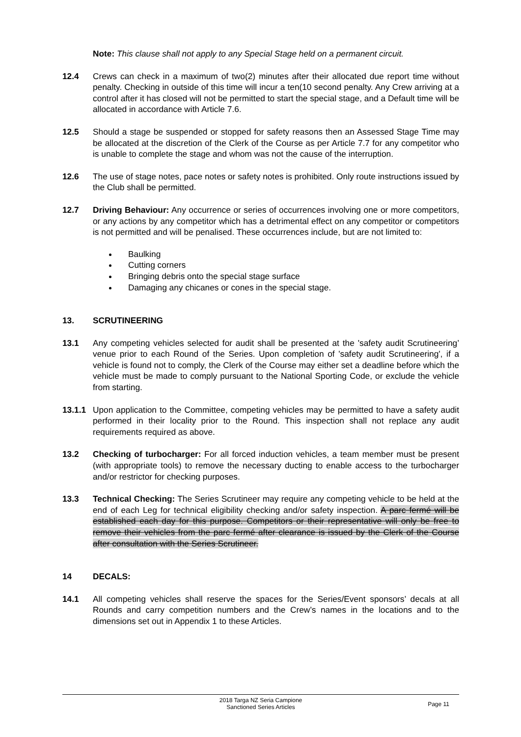Note: This clause shall not apply to any Special Stage held on a permanent circuit.
12.4 Crews can check in a maximum of two(2) minutes after their allocated due report time without penalty. Checking in outside of this time will incur a ten(10 second penalty. Any Crew arriving at a control after it has closed will not be permitted to start the special stage, and a Default time will be allocated in accordance with Article 7.6.
12.5 Should a stage be suspended or stopped for safety reasons then an Assessed Stage Time may be allocated at the discretion of the Clerk of the Course as per Article 7.7 for any competitor who is unable to complete the stage and whom was not the cause of the interruption.
12.6 The use of stage notes, pace notes or safety notes is prohibited. Only route instructions issued by the Club shall be permitted.
12.7 Driving Behaviour: Any occurrence or series of occurrences involving one or more competitors, or any actions by any competitor which has a detrimental effect on any competitor or competitors is not permitted and will be penalised. These occurrences include, but are not limited to:
Baulking
Cutting corners
Bringing debris onto the special stage surface
Damaging any chicanes or cones in the special stage.
13. SCRUTINEERING
13.1 Any competing vehicles selected for audit shall be presented at the 'safety audit Scrutineering’ venue prior to each Round of the Series. Upon completion of 'safety audit Scrutineering', if a vehicle is found not to comply, the Clerk of the Course may either set a deadline before which the vehicle must be made to comply pursuant to the National Sporting Code, or exclude the vehicle from starting.
13.1.1
Upon application to the Committee, competing vehicles may be permitted to have a safety audit performed in their locality prior to the Round. This inspection shall not replace any audit requirements required as above.
13.2 Checking of turbocharger: For all forced induction vehicles, a team member must be present (with appropriate tools) to remove the necessary ducting to enable access to the turbocharger and/or restrictor for checking purposes.
13.3 Technical Checking: The Series Scrutineer may require any competing vehicle to be held at the end of each Leg for technical eligibility checking and/or safety inspection. A parc fermé will be established each day for this purpose. Competitors or their representative will only be free to remove their vehicles from the parc fermé after clearance is issued by the Clerk of the Course after consultation with the Series Scrutineer.
14 DECALS:
14.1 All competing vehicles shall reserve the spaces for the Series/Event sponsors’ decals at all Rounds and carry competition numbers and the Crew’s names in the locations and to the dimensions set out in Appendix 1 to these Articles.
2018 Targa NZ Seria Campione
Sanctioned Series Articles
Page 11